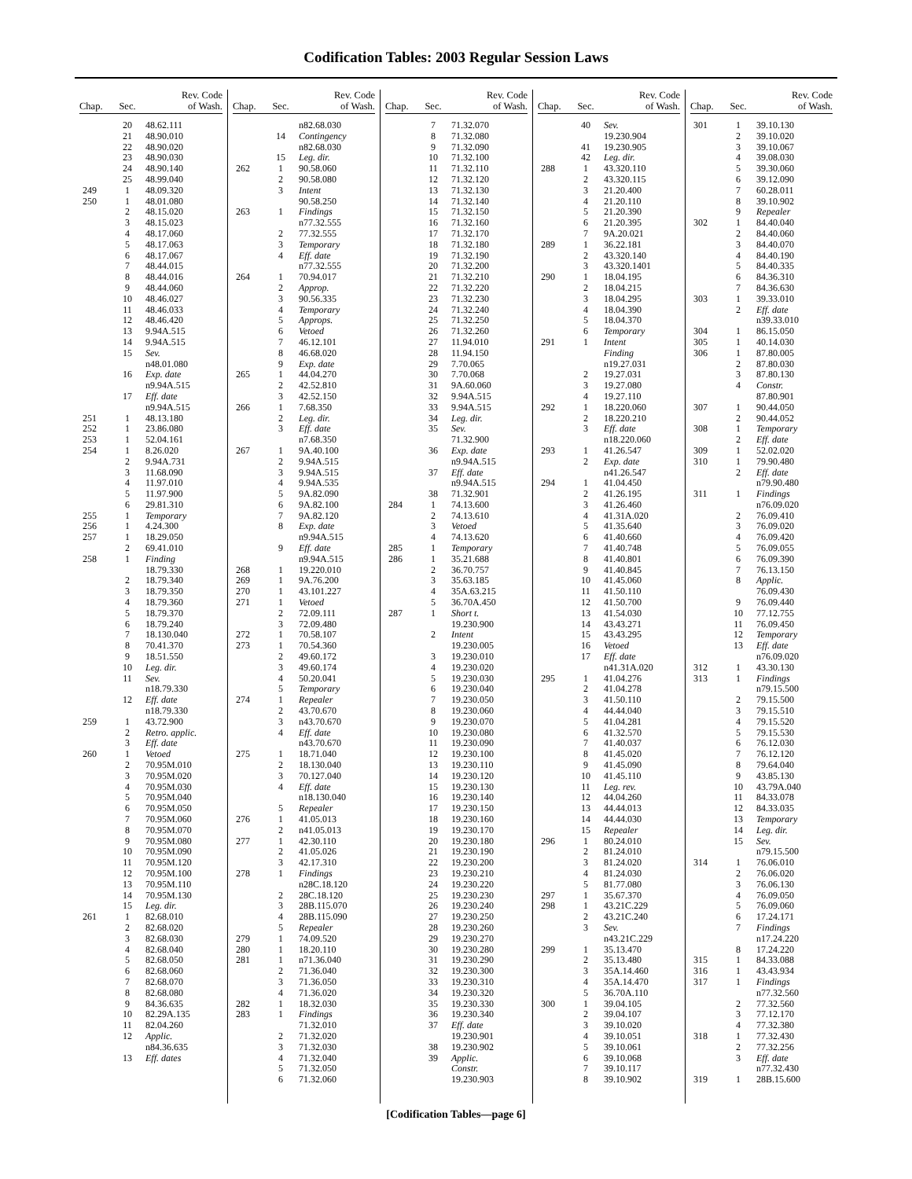Codification Tables: 2003 Regular Session Laws
| Chap. | Sec. | Rev. Code of Wash. |
| --- | --- | --- |
| | 20 | 48.62.111 |
| | 21 | 48.90.010 |
| | 22 | 48.90.020 |
| | 23 | 48.90.030 |
| | 24 | 48.90.140 |
| | 25 | 48.99.040 |
| 249 | 1 | 48.09.320 |
| 250 | 1 | 48.01.080 |
| | 2 | 48.15.020 |
| | 3 | 48.15.023 |
| | 4 | 48.17.060 |
| | 5 | 48.17.063 |
| | 6 | 48.17.067 |
| | 7 | 48.44.015 |
| | 8 | 48.44.016 |
| | 9 | 48.44.060 |
| | 10 | 48.46.027 |
| | 11 | 48.46.033 |
| | 12 | 48.46.420 |
| | 13 | 9.94A.515 |
| | 14 | 9.94A.515 |
| | 15 | Sev. |
| | | n48.01.080 |
| | 16 | Exp. date |
| | | n9.94A.515 |
| | 17 | Eff. date |
| | | n9.94A.515 |
| 251 | 1 | 48.13.180 |
| 252 | 1 | 23.86.080 |
| 253 | 1 | 52.04.161 |
| 254 | 1 | 8.26.020 |
| | 2 | 9.94A.731 |
| | 3 | 11.68.090 |
| | 4 | 11.97.010 |
| | 5 | 11.97.900 |
| | 6 | 29.81.310 |
| 255 | 1 | Temporary |
| 256 | 1 | 4.24.300 |
| 257 | 1 | 18.29.050 |
| | 2 | 69.41.010 |
| 258 | 1 | Finding |
| | | 18.79.330 |
| | 2 | 18.79.340 |
| | 3 | 18.79.350 |
| | 4 | 18.79.360 |
| | 5 | 18.79.370 |
| | 6 | 18.79.240 |
| | 7 | 18.130.040 |
| | 8 | 70.41.370 |
| | 9 | 18.51.550 |
| | 10 | Leg. dir. |
| | 11 | Sev. |
| | | n18.79.330 |
| | 12 | Eff. date |
| | | n18.79.330 |
| 259 | 1 | 43.72.900 |
| | 2 | Retro. applic. |
| | 3 | Eff. date |
| 260 | 1 | Vetoed |
| | 2 | 70.95M.010 |
| | 3 | 70.95M.020 |
| | 4 | 70.95M.030 |
| | 5 | 70.95M.040 |
| | 6 | 70.95M.050 |
| | 7 | 70.95M.060 |
| | 8 | 70.95M.070 |
| | 9 | 70.95M.080 |
| | 10 | 70.95M.090 |
| | 11 | 70.95M.120 |
| | 12 | 70.95M.100 |
| | 13 | 70.95M.110 |
| | 14 | 70.95M.130 |
| | 15 | Leg. dir. |
| 261 | 1 | 82.68.010 |
| | 2 | 82.68.020 |
| | 3 | 82.68.030 |
| | 4 | 82.68.040 |
| | 5 | 82.68.050 |
| | 6 | 82.68.060 |
| | 7 | 82.68.070 |
| | 8 | 82.68.080 |
| | 9 | 84.36.635 |
| | 10 | 82.29A.135 |
| | 11 | 82.04.260 |
| | 12 | Applic. |
| | | n84.36.635 |
| | 13 | Eff. dates |
| Chap. | Sec. | Rev. Code of Wash. |
| --- | --- | --- |
| | | n82.68.030 |
| | 14 | Contingency |
| | | n82.68.030 |
| | 15 | Leg. dir. |
| 262 | 1 | 90.58.060 |
| | 2 | 90.58.080 |
| | 3 | Intent |
| | | 90.58.250 |
| 263 | 1 | Findings |
| | | n77.32.555 |
| | 2 | 77.32.555 |
| | 3 | Temporary |
| | 4 | Eff. date |
| | | n77.32.555 |
| 264 | 1 | 70.94.017 |
| | 2 | Approp. |
| | 3 | 90.56.335 |
| | 4 | Temporary |
| | 5 | Approps. |
| | 6 | Vetoed |
| | 7 | 46.12.101 |
| | 8 | 46.68.020 |
| | 9 | Exp. date |
| 265 | 1 | 44.04.270 |
| | 2 | 42.52.810 |
| | 3 | 42.52.150 |
| 266 | 1 | 7.68.350 |
| | 2 | Leg. dir. |
| | 3 | Eff. date |
| | | n7.68.350 |
| 267 | 1 | 9A.40.100 |
| | 2 | 9.94A.515 |
| | 3 | 9.94A.515 |
| | 4 | 9.94A.535 |
| | 5 | 9A.82.090 |
| | 6 | 9A.82.100 |
| | 7 | 9A.82.120 |
| | 8 | Exp. date |
| | | n9.94A.515 |
| | 9 | Eff. date |
| | | n9.94A.515 |
| 268 | 1 | 19.220.010 |
| 269 | 1 | 9A.76.200 |
| 270 | 1 | 43.101.227 |
| 271 | 1 | Vetoed |
| | 2 | 72.09.111 |
| | 3 | 72.09.480 |
| 272 | 1 | 70.58.107 |
| 273 | 1 | 70.54.360 |
| | 2 | 49.60.172 |
| | 3 | 49.60.174 |
| | 4 | 50.20.041 |
| | 5 | Temporary |
| 274 | 1 | Repealer |
| | 2 | 43.70.670 |
| | 3 | n43.70.670 |
| | 4 | Eff. date |
| | | n43.70.670 |
| 275 | 1 | 18.71.040 |
| | 2 | 18.130.040 |
| | 3 | 70.127.040 |
| | 4 | Eff. date |
| | | n18.130.040 |
| | 5 | Repealer |
| 276 | 1 | 41.05.013 |
| | 2 | n41.05.013 |
| 277 | 1 | 42.30.110 |
| | 2 | 41.05.026 |
| | 3 | 42.17.310 |
| 278 | 1 | Findings |
| | | n28C.18.120 |
| | 2 | 28C.18.120 |
| | 3 | 28B.115.070 |
| | 4 | 28B.115.090 |
| | 5 | Repealer |
| 279 | 1 | 74.09.520 |
| 280 | 1 | 18.20.110 |
| 281 | 1 | n71.36.040 |
| | 2 | 71.36.040 |
| | 3 | 71.36.050 |
| | 4 | 71.36.020 |
| 282 | 1 | 18.32.030 |
| 283 | 1 | Findings |
| | | 71.32.010 |
| | 2 | 71.32.020 |
| | 3 | 71.32.030 |
| | 4 | 71.32.040 |
| | 5 | 71.32.050 |
| | 6 | 71.32.060 |
| Chap. | Sec. | Rev. Code of Wash. |
| --- | --- | --- |
| | 7 | 71.32.070 |
| | 8 | 71.32.080 |
| | 9 | 71.32.090 |
| | 10 | 71.32.100 |
| | 11 | 71.32.110 |
| | 12 | 71.32.120 |
| | 13 | 71.32.130 |
| | 14 | 71.32.140 |
| | 15 | 71.32.150 |
| | 16 | 71.32.160 |
| | 17 | 71.32.170 |
| | 18 | 71.32.180 |
| | 19 | 71.32.190 |
| | 20 | 71.32.200 |
| | 21 | 71.32.210 |
| | 22 | 71.32.220 |
| | 23 | 71.32.230 |
| | 24 | 71.32.240 |
| | 25 | 71.32.250 |
| | 26 | 71.32.260 |
| | 27 | 11.94.010 |
| | 28 | 11.94.150 |
| | 29 | 7.70.065 |
| | 30 | 7.70.068 |
| | 31 | 9A.60.060 |
| | 32 | 9.94A.515 |
| | 33 | 9.94A.515 |
| | 34 | Leg. dir. |
| | 35 | Sev. |
| | | 71.32.900 |
| | 36 | Exp. date |
| | | n9.94A.515 |
| | 37 | Eff. date |
| | | n9.94A.515 |
| | 38 | 71.32.901 |
| 284 | 1 | 74.13.600 |
| | 2 | 74.13.610 |
| | 3 | Vetoed |
| | 4 | 74.13.620 |
| 285 | 1 | Temporary |
| 286 | 1 | 35.21.688 |
| | 2 | 36.70.757 |
| | 3 | 35.63.185 |
| | 4 | 35A.63.215 |
| | 5 | 36.70A.450 |
| 287 | 1 | Short t. |
| | | 19.230.900 |
| | 2 | Intent |
| | | 19.230.005 |
| | 3 | 19.230.010 |
| | 4 | 19.230.020 |
| | 5 | 19.230.030 |
| | 6 | 19.230.040 |
| | 7 | 19.230.050 |
| | 8 | 19.230.060 |
| | 9 | 19.230.070 |
| | 10 | 19.230.080 |
| | 11 | 19.230.090 |
| | 12 | 19.230.100 |
| | 13 | 19.230.110 |
| | 14 | 19.230.120 |
| | 15 | 19.230.130 |
| | 16 | 19.230.140 |
| | 17 | 19.230.150 |
| | 18 | 19.230.160 |
| | 19 | 19.230.170 |
| | 20 | 19.230.180 |
| | 21 | 19.230.190 |
| | 22 | 19.230.200 |
| | 23 | 19.230.210 |
| | 24 | 19.230.220 |
| | 25 | 19.230.230 |
| | 26 | 19.230.240 |
| | 27 | 19.230.250 |
| | 28 | 19.230.260 |
| | 29 | 19.230.270 |
| | 30 | 19.230.280 |
| | 31 | 19.230.290 |
| | 32 | 19.230.300 |
| | 33 | 19.230.310 |
| | 34 | 19.230.320 |
| | 35 | 19.230.330 |
| | 36 | 19.230.340 |
| | 37 | Eff. date |
| | | 19.230.901 |
| | 38 | 19.230.902 |
| | 39 | Applic. |
| | | Constr. |
| | | 19.230.903 |
| Chap. | Sec. | Rev. Code of Wash. |
| --- | --- | --- |
| | 40 | Sev. |
| | | 19.230.904 |
| | 41 | 19.230.905 |
| | 42 | Leg. dir. |
| 288 | 1 | 43.320.110 |
| | 2 | 43.320.115 |
| | 3 | 21.20.400 |
| | 4 | 21.20.110 |
| | 5 | 21.20.390 |
| | 6 | 21.20.395 |
| | 7 | 9A.20.021 |
| 289 | 1 | 36.22.181 |
| | 2 | 43.320.140 |
| | 3 | 43.320.1401 |
| 290 | 1 | 18.04.195 |
| | 2 | 18.04.215 |
| | 3 | 18.04.295 |
| | 4 | 18.04.390 |
| | 5 | 18.04.370 |
| | 6 | Temporary |
| 291 | 1 | Intent |
| | | Finding |
| | | n19.27.031 |
| | 2 | 19.27.031 |
| | 3 | 19.27.080 |
| | 4 | 19.27.110 |
| 292 | 1 | 18.220.060 |
| | 2 | 18.220.210 |
| | 3 | Eff. date |
| | | n18.220.060 |
| 293 | 1 | 41.26.547 |
| | 2 | Exp. date |
| | | n41.26.547 |
| 294 | 1 | 41.04.450 |
| | 2 | 41.26.195 |
| | 3 | 41.26.460 |
| | 4 | 41.31A.020 |
| | 5 | 41.35.640 |
| | 6 | 41.40.660 |
| | 7 | 41.40.748 |
| | 8 | 41.40.801 |
| | 9 | 41.40.845 |
| | 10 | 41.45.060 |
| | 11 | 41.50.110 |
| | 12 | 41.50.700 |
| | 13 | 41.54.030 |
| | 14 | 43.43.271 |
| | 15 | 43.43.295 |
| | 16 | Vetoed |
| | 17 | Eff. date |
| | | n41.31A.020 |
| 295 | 1 | 41.04.276 |
| | 2 | 41.04.278 |
| | 3 | 41.50.110 |
| | 4 | 44.44.040 |
| | 5 | 41.04.281 |
| | 6 | 41.32.570 |
| | 7 | 41.40.037 |
| | 8 | 41.45.020 |
| | 9 | 41.45.090 |
| | 10 | 41.45.110 |
| | 11 | Leg. rev. |
| | 12 | 44.04.260 |
| | 13 | 44.44.013 |
| | 14 | 44.44.030 |
| | 15 | Repealer |
| 296 | 1 | 80.24.010 |
| | 2 | 81.24.010 |
| | 3 | 81.24.020 |
| | 4 | 81.24.030 |
| | 5 | 81.77.080 |
| 297 | 1 | 35.67.370 |
| 298 | 1 | 43.21C.229 |
| | 2 | 43.21C.240 |
| | 3 | Sev. |
| | | n43.21C.229 |
| 299 | 1 | 35.13.470 |
| | 2 | 35.13.480 |
| | 3 | 35A.14.460 |
| | 4 | 35A.14.470 |
| | 5 | 36.70A.110 |
| 300 | 1 | 39.04.105 |
| | 2 | 39.04.107 |
| | 3 | 39.10.020 |
| | 4 | 39.10.051 |
| | 5 | 39.10.061 |
| | 6 | 39.10.068 |
| | 7 | 39.10.117 |
| | 8 | 39.10.902 |
| Chap. | Sec. | Rev. Code of Wash. |
| --- | --- | --- |
| 301 | 1 | 39.10.130 |
| | 2 | 39.10.020 |
| | 3 | 39.10.067 |
| | 4 | 39.08.030 |
| | 5 | 39.30.060 |
| | 6 | 39.12.090 |
| | 7 | 60.28.011 |
| | 8 | 39.10.902 |
| | 9 | Repealer |
| 302 | 1 | 84.40.040 |
| | 2 | 84.40.060 |
| | 3 | 84.40.070 |
| | 4 | 84.40.190 |
| | 5 | 84.40.335 |
| | 6 | 84.36.310 |
| | 7 | 84.36.630 |
| 303 | 1 | 39.33.010 |
| | 2 | Eff. date |
| | | n39.33.010 |
| 304 | 1 | 86.15.050 |
| 305 | 1 | 40.14.030 |
| 306 | 1 | 87.80.005 |
| | 2 | 87.80.030 |
| | 3 | 87.80.130 |
| | 4 | Constr. |
| | | 87.80.901 |
| 307 | 1 | 90.44.050 |
| | 2 | 90.44.052 |
| 308 | 1 | Temporary |
| | 2 | Eff. date |
| 309 | 1 | 52.02.020 |
| 310 | 1 | 79.90.480 |
| | 2 | Eff. date |
| | | n79.90.480 |
| 311 | 1 | Findings |
| | | n76.09.020 |
| | 2 | 76.09.410 |
| | 3 | 76.09.020 |
| | 4 | 76.09.420 |
| | 5 | 76.09.055 |
| | 6 | 76.09.390 |
| | 7 | 76.13.150 |
| | 8 | Applic. |
| | | 76.09.430 |
| | 9 | 76.09.440 |
| | 10 | 77.12.755 |
| | 11 | 76.09.450 |
| | 12 | Temporary |
| | 13 | Eff. date |
| | | n76.09.020 |
| 312 | 1 | 43.30.130 |
| 313 | 1 | Findings |
| | | n79.15.500 |
| | 2 | 79.15.500 |
| | 3 | 79.15.510 |
| | 4 | 79.15.520 |
| | 5 | 79.15.530 |
| | 6 | 76.12.030 |
| | 7 | 76.12.120 |
| | 8 | 79.64.040 |
| | 9 | 43.85.130 |
| | 10 | 43.79A.040 |
| | 11 | 84.33.078 |
| | 12 | 84.33.035 |
| | 13 | Temporary |
| | 14 | Leg. dir. |
| | 15 | Sev. |
| | | n79.15.500 |
| 314 | 1 | 76.06.010 |
| | 2 | 76.06.020 |
| | 3 | 76.06.130 |
| | 4 | 76.09.050 |
| | 5 | 76.09.060 |
| | 6 | 17.24.171 |
| | 7 | Findings |
| | | n17.24.220 |
| | 8 | 17.24.220 |
| 315 | 1 | 84.33.088 |
| 316 | 1 | 43.43.934 |
| 317 | 1 | Findings |
| | | n77.32.560 |
| | 2 | 77.32.560 |
| | 3 | 77.12.170 |
| | 4 | 77.32.380 |
| 318 | 1 | 77.32.430 |
| | 2 | 77.32.256 |
| | 3 | Eff. date |
| | | n77.32.430 |
| 319 | 1 | 28B.15.600 |
[Codification Tables—page 6]